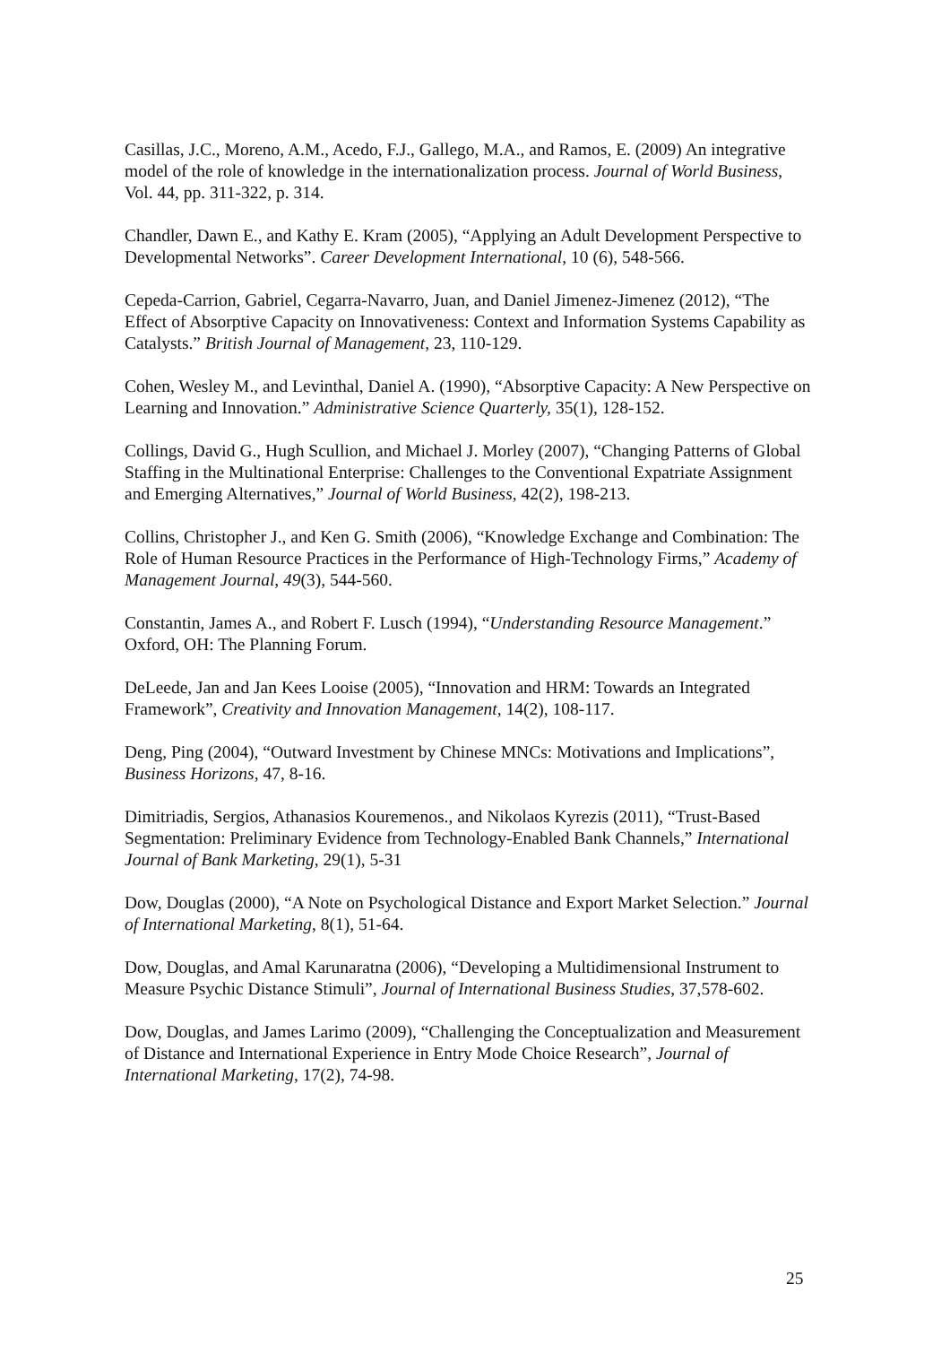Casillas, J.C., Moreno, A.M., Acedo, F.J., Gallego, M.A., and Ramos, E. (2009) An integrative model of the role of knowledge in the internationalization process. Journal of World Business, Vol. 44, pp. 311-322, p. 314.
Chandler, Dawn E., and Kathy E. Kram (2005), “Applying an Adult Development Perspective to Developmental Networks”. Career Development International, 10 (6), 548-566.
Cepeda-Carrion, Gabriel, Cegarra-Navarro, Juan, and Daniel Jimenez-Jimenez (2012), “The Effect of Absorptive Capacity on Innovativeness: Context and Information Systems Capability as Catalysts.” British Journal of Management, 23, 110-129.
Cohen, Wesley M., and Levinthal, Daniel A. (1990), “Absorptive Capacity: A New Perspective on Learning and Innovation.” Administrative Science Quarterly, 35(1), 128-152.
Collings, David G., Hugh Scullion, and Michael J. Morley (2007), “Changing Patterns of Global Staffing in the Multinational Enterprise: Challenges to the Conventional Expatriate Assignment and Emerging Alternatives,” Journal of World Business, 42(2), 198-213.
Collins, Christopher J., and Ken G. Smith (2006), “Knowledge Exchange and Combination: The Role of Human Resource Practices in the Performance of High-Technology Firms,” Academy of Management Journal, 49(3), 544-560.
Constantin, James A., and Robert F. Lusch (1994), “Understanding Resource Management.” Oxford, OH: The Planning Forum.
DeLeede, Jan and Jan Kees Looise (2005), “Innovation and HRM: Towards an Integrated Framework”, Creativity and Innovation Management, 14(2), 108-117.
Deng, Ping (2004), “Outward Investment by Chinese MNCs: Motivations and Implications”, Business Horizons, 47, 8-16.
Dimitriadis, Sergios, Athanasios Kouremenos., and Nikolaos Kyrezis (2011), “Trust-Based Segmentation: Preliminary Evidence from Technology-Enabled Bank Channels,” International Journal of Bank Marketing, 29(1), 5-31
Dow, Douglas (2000), “A Note on Psychological Distance and Export Market Selection.” Journal of International Marketing, 8(1), 51-64.
Dow, Douglas, and Amal Karunaratna (2006), “Developing a Multidimensional Instrument to Measure Psychic Distance Stimuli”, Journal of International Business Studies, 37,578-602.
Dow, Douglas, and James Larimo (2009), “Challenging the Conceptualization and Measurement of Distance and International Experience in Entry Mode Choice Research”, Journal of International Marketing, 17(2), 74-98.
25